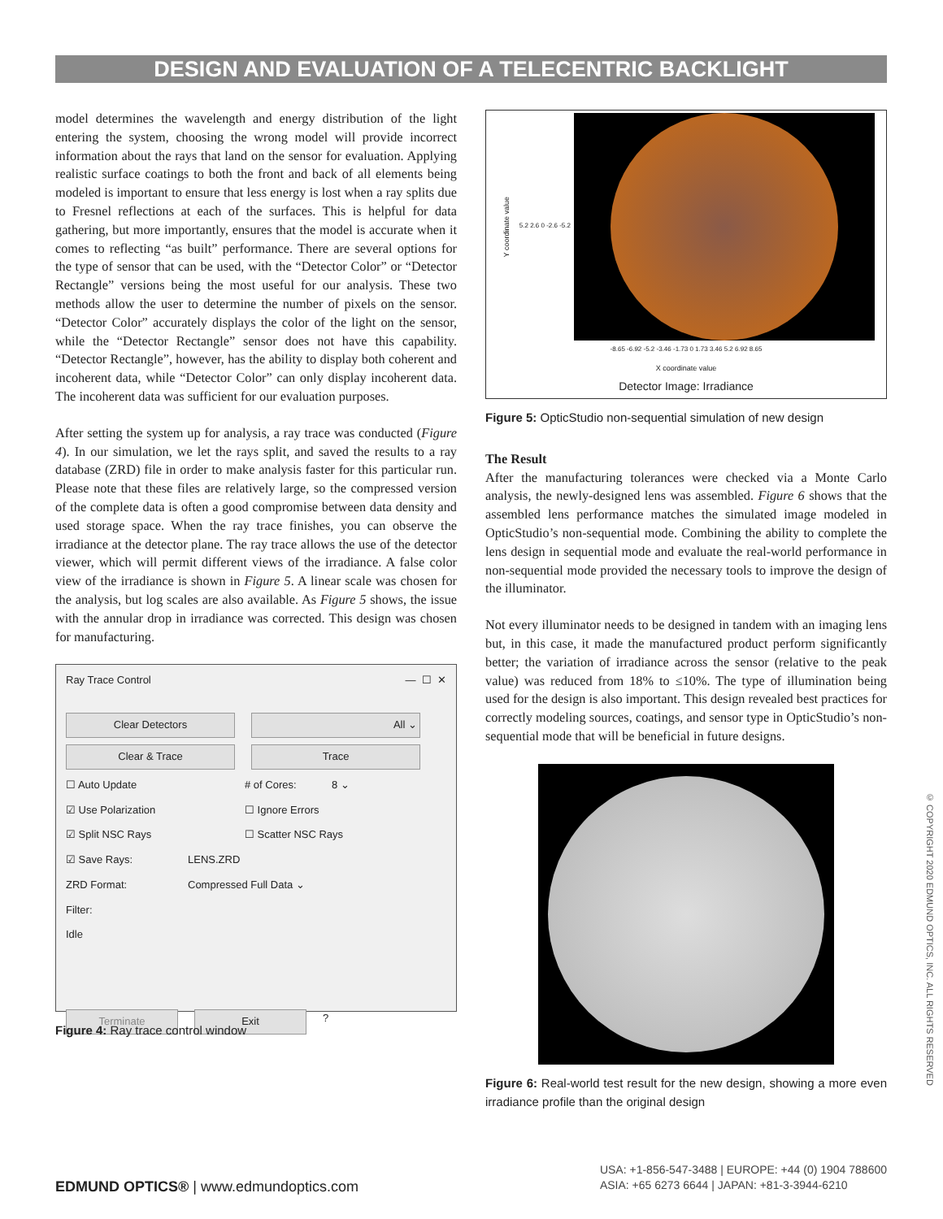DESIGN AND EVALUATION OF A TELECENTRIC BACKLIGHT
model determines the wavelength and energy distribution of the light entering the system, choosing the wrong model will provide incorrect information about the rays that land on the sensor for evaluation. Applying realistic surface coatings to both the front and back of all elements being modeled is important to ensure that less energy is lost when a ray splits due to Fresnel reflections at each of the surfaces. This is helpful for data gathering, but more importantly, ensures that the model is accurate when it comes to reflecting “as built” performance. There are several options for the type of sensor that can be used, with the “Detector Color” or “Detector Rectangle” versions being the most useful for our analysis. These two methods allow the user to determine the number of pixels on the sensor. “Detector Color” accurately displays the color of the light on the sensor, while the “Detector Rectangle” sensor does not have this capability. “Detector Rectangle”, however, has the ability to display both coherent and incoherent data, while “Detector Color” can only display incoherent data. The incoherent data was sufficient for our evaluation purposes.
After setting the system up for analysis, a ray trace was conducted (Figure 4). In our simulation, we let the rays split, and saved the results to a ray database (ZRD) file in order to make analysis faster for this particular run. Please note that these files are relatively large, so the compressed version of the complete data is often a good compromise between data density and used storage space. When the ray trace finishes, you can observe the irradiance at the detector plane. The ray trace allows the use of the detector viewer, which will permit different views of the irradiance. A false color view of the irradiance is shown in Figure 5. A linear scale was chosen for the analysis, but log scales are also available. As Figure 5 shows, the issue with the annular drop in irradiance was corrected. This design was chosen for manufacturing.
Ray Trace Control — ☐ ✕
Clear Detectors All ⌄
Clear & Trace Trace
☐ Auto Update # of Cores: 8 ⌄
☑ Use Polarization ☐ Ignore Errors
☑ Split NSC Rays ☐ Scatter NSC Rays
☑ Save Rays: LENS.ZRD
ZRD Format: Compressed Full Data ⌄
Filter:
Idle
Terminate Exit
?
Figure 4: Ray trace control window
Y coordinate value 5.2 2.6 0 -2.6 -5.2
-8.65 -6.92 -5.2 -3.46 -1.73 0 1.73 3.46 5.2 6.92 8.65
X coordinate value
Detector Image: Irradiance
Figure 5: OpticStudio non-sequential simulation of new design
The Result
After the manufacturing tolerances were checked via a Monte Carlo analysis, the newly-designed lens was assembled. Figure 6 shows that the assembled lens performance matches the simulated image modeled in OpticStudio’s non-sequential mode. Combining the ability to complete the lens design in sequential mode and evaluate the real-world performance in non-sequential mode provided the necessary tools to improve the design of the illuminator.
Not every illuminator needs to be designed in tandem with an imaging lens but, in this case, it made the manufactured product perform significantly better; the variation of irradiance across the sensor (relative to the peak value) was reduced from 18% to ≤10%. The type of illumination being used for the design is also important. This design revealed best practices for correctly modeling sources, coatings, and sensor type in OpticStudio’s non-sequential mode that will be beneficial in future designs.
Figure 6: Real-world test result for the new design, showing a more even irradiance profile than the original design
© COPYRIGHT 2020 EDMUND OPTICS, INC. ALL RIGHTS RESERVED
EDMUND OPTICS® | www.edmundoptics.com
USA: +1-856-547-3488 | EUROPE: +44 (0) 1904 788600
ASIA: +65 6273 6644 | JAPAN: +81-3-3944-6210